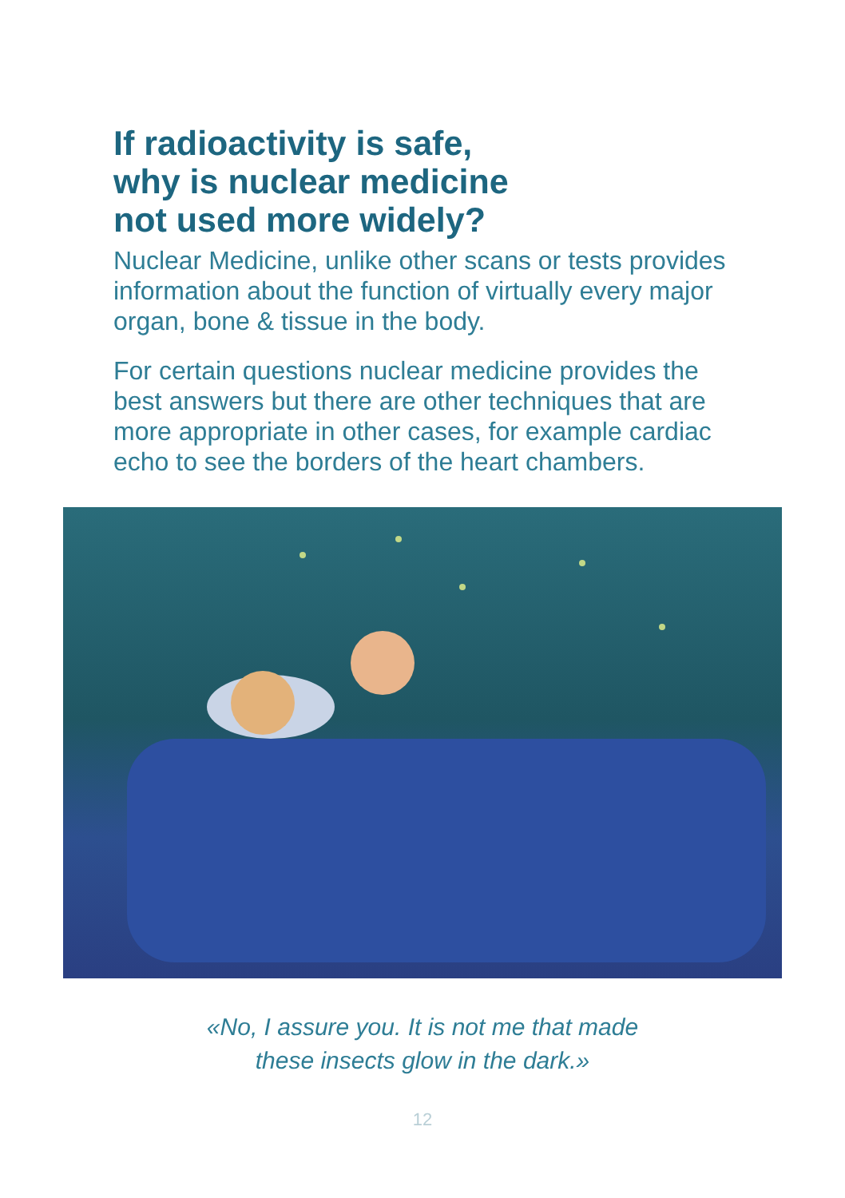If radioactivity is safe,
why is nuclear medicine
not used more widely?
Nuclear Medicine, unlike other scans or tests provides information about the function of virtually every major organ, bone & tissue in the body.
For certain questions nuclear medicine provides the best answers but there are other techniques that are more appropriate in other cases, for example cardiac echo to see the borders of the heart chambers.
«No, I assure you. It is not me that made
these insects glow in the dark.»
12